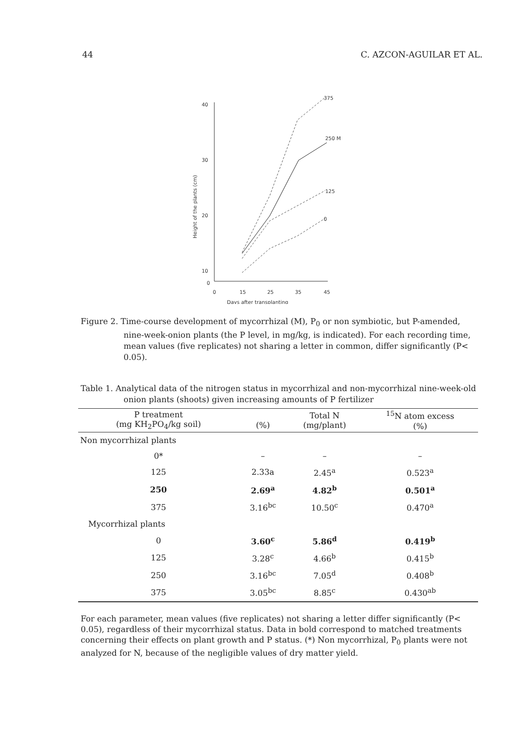44 C. AZCON-AGUILAR ET AL.
40
30
20
10
0
0
15
25
35
45
Days after transplanting
Height of the plants (cm)
375
250 M
125
0
Figure 2. Time-course development of mycorrhizal (M), P<sub>0</sub> or non symbiotic, but P-amended, nine-week-onion plants (the P level, in mg/kg, is indicated). For each recording time, mean values (five replicates) not sharing a letter in common, differ significantly (P< 0.05).
Table 1. Analytical data of the nitrogen status in mycorrhizal and non-mycorrhizal nine-week-old onion plants (shoots) given increasing amounts of P fertilizer
| P treatment (mg KH<sub>2</sub>PO<sub>4</sub>/kg soil) | (%) | Total N (mg/plant) | <sup>15</sup>N atom excess (%) |
| --- | --- | --- | --- |
| Non mycorrhizal plants | | | |
| 0* | – | – | – |
| 125 | 2.33a | 2.45<sup>a</sup> | 0.523<sup>a</sup> |
| 250 | 2.69<sup>a</sup> | 4.82<sup>b</sup> | 0.501<sup>a</sup> |
| 375 | 3.16<sup>bc</sup> | 10.50<sup>c</sup> | 0.470<sup>a</sup> |
| Mycorrhizal plants | | | |
| 0 | 3.60<sup>c</sup> | 5.86<sup>d</sup> | 0.419<sup>b</sup> |
| 125 | 3.28<sup>c</sup> | 4.66<sup>b</sup> | 0.415<sup>b</sup> |
| 250 | 3.16<sup>bc</sup> | 7.05<sup>d</sup> | 0.408<sup>b</sup> |
| 375 | 3.05<sup>bc</sup> | 8.85<sup>c</sup> | 0.430<sup>ab</sup> |
For each parameter, mean values (five replicates) not sharing a letter differ significantly (P< 0.05), regardless of their mycorrhizal status. Data in bold correspond to matched treatments concerning their effects on plant growth and P status. (*) Non mycorrhizal, P<sub>0</sub> plants were not analyzed for N, because of the negligible values of dry matter yield.